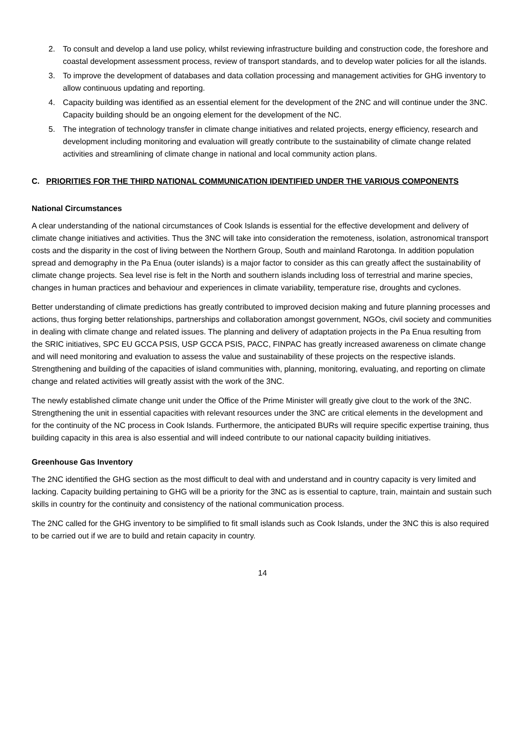2. To consult and develop a land use policy, whilst reviewing infrastructure building and construction code, the foreshore and coastal development assessment process, review of transport standards, and to develop water policies for all the islands.
3. To improve the development of databases and data collation processing and management activities for GHG inventory to allow continuous updating and reporting.
4. Capacity building was identified as an essential element for the development of the 2NC and will continue under the 3NC. Capacity building should be an ongoing element for the development of the NC.
5. The integration of technology transfer in climate change initiatives and related projects, energy efficiency, research and development including monitoring and evaluation will greatly contribute to the sustainability of climate change related activities and streamlining of climate change in national and local community action plans.
C. PRIORITIES FOR THE THIRD NATIONAL COMMUNICATION IDENTIFIED UNDER THE VARIOUS COMPONENTS
National Circumstances
A clear understanding of the national circumstances of Cook Islands is essential for the effective development and delivery of climate change initiatives and activities. Thus the 3NC will take into consideration the remoteness, isolation, astronomical transport costs and the disparity in the cost of living between the Northern Group, South and mainland Rarotonga. In addition population spread and demography in the Pa Enua (outer islands) is a major factor to consider as this can greatly affect the sustainability of climate change projects. Sea level rise is felt in the North and southern islands including loss of terrestrial and marine species, changes in human practices and behaviour and experiences in climate variability, temperature rise, droughts and cyclones.
Better understanding of climate predictions has greatly contributed to improved decision making and future planning processes and actions, thus forging better relationships, partnerships and collaboration amongst government, NGOs, civil society and communities in dealing with climate change and related issues. The planning and delivery of adaptation projects in the Pa Enua resulting from the SRIC initiatives, SPC EU GCCA PSIS, USP GCCA PSIS, PACC, FINPAC has greatly increased awareness on climate change and will need monitoring and evaluation to assess the value and sustainability of these projects on the respective islands. Strengthening and building of the capacities of island communities with, planning, monitoring, evaluating, and reporting on climate change and related activities will greatly assist with the work of the 3NC.
The newly established climate change unit under the Office of the Prime Minister will greatly give clout to the work of the 3NC. Strengthening the unit in essential capacities with relevant resources under the 3NC are critical elements in the development and for the continuity of the NC process in Cook Islands. Furthermore, the anticipated BURs will require specific expertise training, thus building capacity in this area is also essential and will indeed contribute to our national capacity building initiatives.
Greenhouse Gas Inventory
The 2NC identified the GHG section as the most difficult to deal with and understand and in country capacity is very limited and lacking. Capacity building pertaining to GHG will be a priority for the 3NC as is essential to capture, train, maintain and sustain such skills in country for the continuity and consistency of the national communication process.
The 2NC called for the GHG inventory to be simplified to fit small islands such as Cook Islands, under the 3NC this is also required to be carried out if we are to build and retain capacity in country.
14